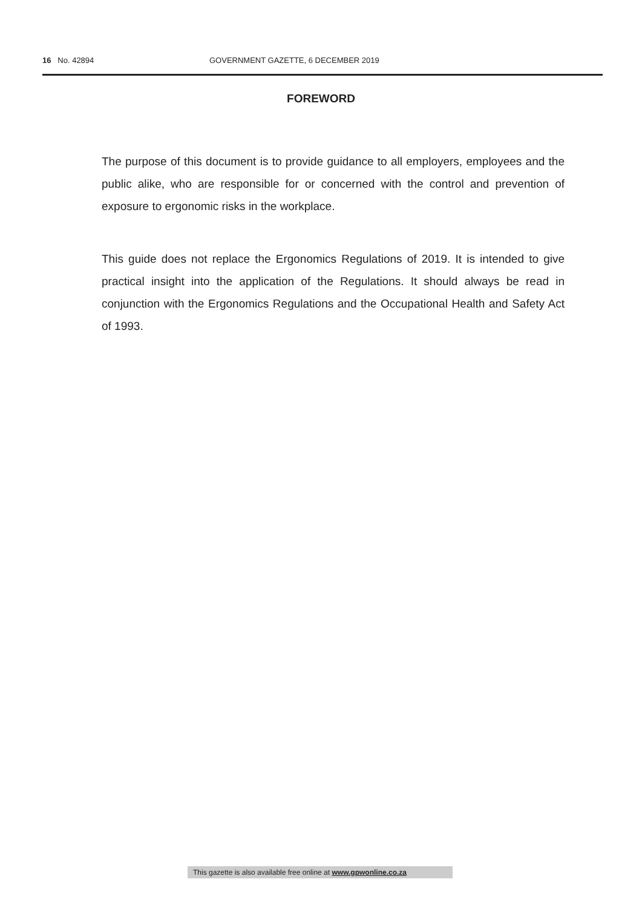16 No. 42894 GOVERNMENT GAZETTE, 6 DECEMBER 2019
FOREWORD
The purpose of this document is to provide guidance to all employers, employees and the public alike, who are responsible for or concerned with the control and prevention of exposure to ergonomic risks in the workplace.
This guide does not replace the Ergonomics Regulations of 2019. It is intended to give practical insight into the application of the Regulations. It should always be read in conjunction with the Ergonomics Regulations and the Occupational Health and Safety Act of 1993.
This gazette is also available free online at www.gpwonline.co.za